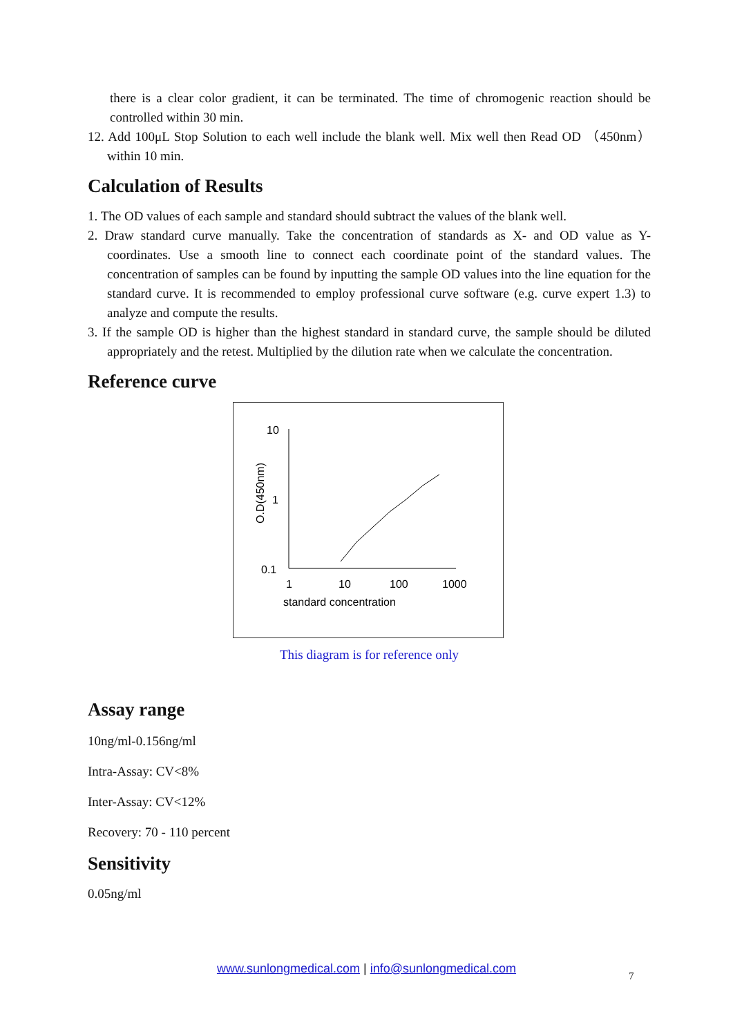there is a clear color gradient, it can be terminated. The time of chromogenic reaction should be controlled within 30 min.
12. Add 100μL Stop Solution to each well include the blank well. Mix well then Read OD （450nm）within 10 min.
Calculation of Results
1. The OD values of each sample and standard should subtract the values of the blank well.
2. Draw standard curve manually. Take the concentration of standards as X- and OD value as Y-coordinates. Use a smooth line to connect each coordinate point of the standard values. The concentration of samples can be found by inputting the sample OD values into the line equation for the standard curve. It is recommended to employ professional curve software (e.g. curve expert 1.3) to analyze and compute the results.
3. If the sample OD is higher than the highest standard in standard curve, the sample should be diluted appropriately and the retest. Multiplied by the dilution rate when we calculate the concentration.
Reference curve
10
1
0.1
O.D(450nm)
1
10
100
1000
standard concentration
This diagram is for reference only
Assay range
10ng/ml-0.156ng/ml
Intra-Assay: CV<8%
Inter-Assay: CV<12%
Recovery: 70 - 110 percent
Sensitivity
0.05ng/ml
www.sunlongmedical.com | info@sunlongmedical.com
7